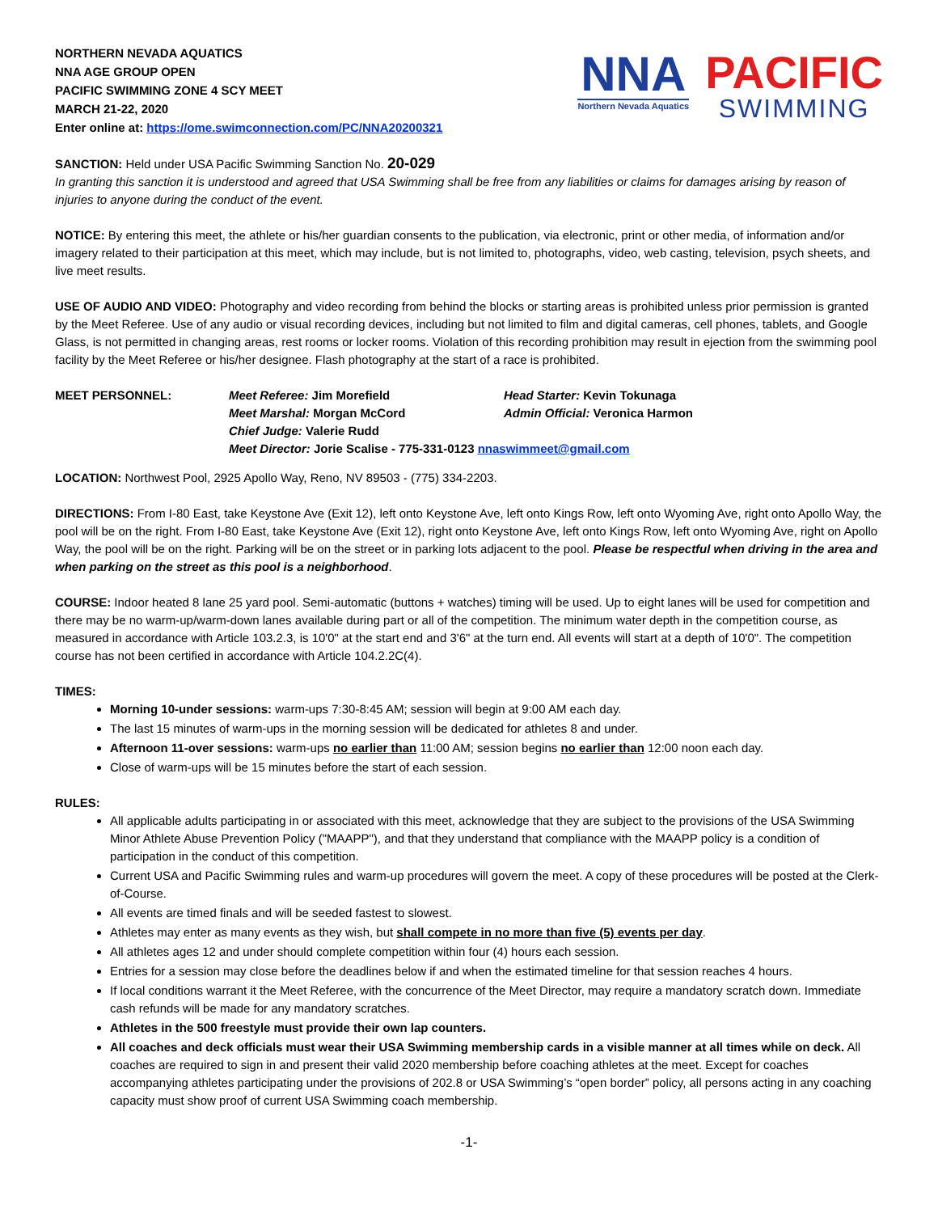NORTHERN NEVADA AQUATICS
NNA AGE GROUP OPEN
PACIFIC SWIMMING ZONE 4 SCY MEET
MARCH 21-22, 2020
Enter online at: https://ome.swimconnection.com/PC/NNA20200321
NNA
Northern Nevada Aquatics
PACIFIC
SWIMMING
SANCTION: Held under USA Pacific Swimming Sanction No. 20-029
In granting this sanction it is understood and agreed that USA Swimming shall be free from any liabilities or claims for damages arising by reason of injuries to anyone during the conduct of the event.
NOTICE: By entering this meet, the athlete or his/her guardian consents to the publication, via electronic, print or other media, of information and/or imagery related to their participation at this meet, which may include, but is not limited to, photographs, video, web casting, television, psych sheets, and live meet results.
USE OF AUDIO AND VIDEO: Photography and video recording from behind the blocks or starting areas is prohibited unless prior permission is granted by the Meet Referee. Use of any audio or visual recording devices, including but not limited to film and digital cameras, cell phones, tablets, and Google Glass, is not permitted in changing areas, rest rooms or locker rooms. Violation of this recording prohibition may result in ejection from the swimming pool facility by the Meet Referee or his/her designee. Flash photography at the start of a race is prohibited.
MEET PERSONNEL:
Meet Referee: Jim Morefield
Head Starter: Kevin Tokunaga
Meet Marshal: Morgan McCord
Admin Official: Veronica Harmon
Chief Judge: Valerie Rudd
Meet Director: Jorie Scalise - 775-331-0123 nnaswimmeet@gmail.com
LOCATION: Northwest Pool, 2925 Apollo Way, Reno, NV 89503 - (775) 334-2203.
DIRECTIONS: From I-80 East, take Keystone Ave (Exit 12), left onto Keystone Ave, left onto Kings Row, left onto Wyoming Ave, right onto Apollo Way, the pool will be on the right. From I-80 East, take Keystone Ave (Exit 12), right onto Keystone Ave, left onto Kings Row, left onto Wyoming Ave, right on Apollo Way, the pool will be on the right. Parking will be on the street or in parking lots adjacent to the pool. Please be respectful when driving in the area and when parking on the street as this pool is a neighborhood.
COURSE: Indoor heated 8 lane 25 yard pool. Semi-automatic (buttons + watches) timing will be used. Up to eight lanes will be used for competition and there may be no warm-up/warm-down lanes available during part or all of the competition. The minimum water depth in the competition course, as measured in accordance with Article 103.2.3, is 10'0" at the start end and 3'6" at the turn end. All events will start at a depth of 10'0". The competition course has not been certified in accordance with Article 104.2.2C(4).
TIMES:
Morning 10-under sessions: warm-ups 7:30-8:45 AM; session will begin at 9:00 AM each day.
The last 15 minutes of warm-ups in the morning session will be dedicated for athletes 8 and under.
Afternoon 11-over sessions: warm-ups no earlier than 11:00 AM; session begins no earlier than 12:00 noon each day.
Close of warm-ups will be 15 minutes before the start of each session.
RULES:
All applicable adults participating in or associated with this meet, acknowledge that they are subject to the provisions of the USA Swimming Minor Athlete Abuse Prevention Policy ("MAAPP"), and that they understand that compliance with the MAAPP policy is a condition of participation in the conduct of this competition.
Current USA and Pacific Swimming rules and warm-up procedures will govern the meet. A copy of these procedures will be posted at the Clerk-of-Course.
All events are timed finals and will be seeded fastest to slowest.
Athletes may enter as many events as they wish, but shall compete in no more than five (5) events per day.
All athletes ages 12 and under should complete competition within four (4) hours each session.
Entries for a session may close before the deadlines below if and when the estimated timeline for that session reaches 4 hours.
If local conditions warrant it the Meet Referee, with the concurrence of the Meet Director, may require a mandatory scratch down. Immediate cash refunds will be made for any mandatory scratches.
Athletes in the 500 freestyle must provide their own lap counters.
All coaches and deck officials must wear their USA Swimming membership cards in a visible manner at all times while on deck. All coaches are required to sign in and present their valid 2020 membership before coaching athletes at the meet. Except for coaches accompanying athletes participating under the provisions of 202.8 or USA Swimming’s “open border” policy, all persons acting in any coaching capacity must show proof of current USA Swimming coach membership.
-1-